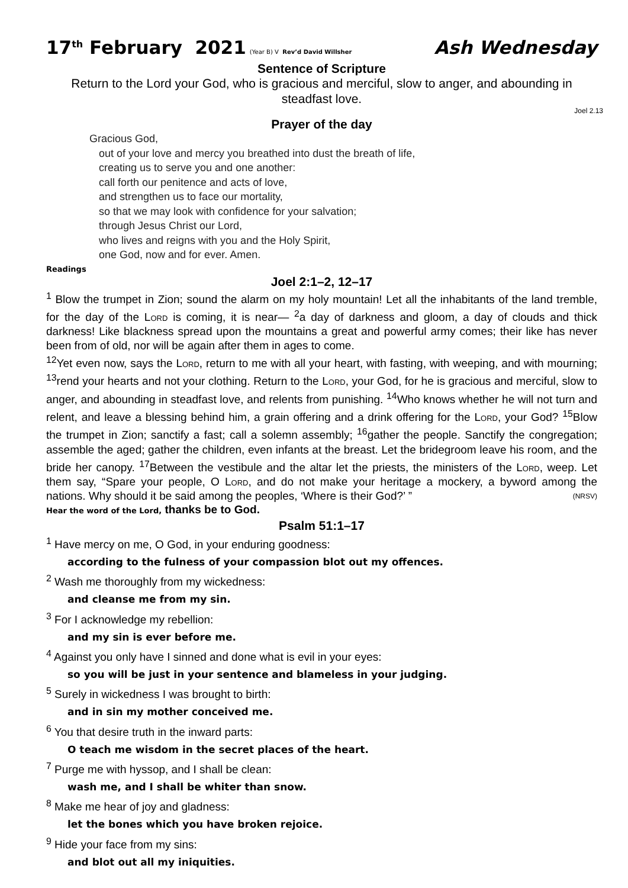17<sup>th</sup> February 2021 (Year B) V Rev’d David Willsher Ash Wednesday
Sentence of Scripture
Return to the Lord your God, who is gracious and merciful, slow to anger, and abounding in steadfast love.
Joel 2.13
Prayer of the day
Gracious God,
out of your love and mercy you breathed into dust the breath of life,
creating us to serve you and one another:
call forth our penitence and acts of love,
and strengthen us to face our mortality,
so that we may look with confidence for your salvation;
through Jesus Christ our Lord,
who lives and reigns with you and the Holy Spirit,
one God, now and for ever. Amen.
Readings
Joel 2:1–2, 12–17
<sup>1</sup> Blow the trumpet in Zion; sound the alarm on my holy mountain! Let all the inhabitants of the land tremble, for the day of the Lord is coming, it is near— <sup>2</sup>a day of darkness and gloom, a day of clouds and thick darkness! Like blackness spread upon the mountains a great and powerful army comes; their like has never been from of old, nor will be again after them in ages to come.
<sup>12</sup> Yet even now, says the Lord, return to me with all your heart, with fasting, with weeping, and with mourning; <sup>13</sup>rend your hearts and not your clothing. Return to the Lord, your God, for he is gracious and merciful, slow to anger, and abounding in steadfast love, and relents from punishing. <sup>14</sup>Who knows whether he will not turn and relent, and leave a blessing behind him, a grain offering and a drink offering for the Lord, your God? <sup>15</sup>Blow the trumpet in Zion; sanctify a fast; call a solemn assembly; <sup>16</sup>gather the people. Sanctify the congregation; assemble the aged; gather the children, even infants at the breast. Let the bridegroom leave his room, and the bride her canopy. <sup>17</sup>Between the vestibule and the altar let the priests, the ministers of the Lord, weep. Let them say, “Spare your people, O Lord, and do not make your heritage a mockery, a byword among the nations. Why should it be said among the peoples, ‘Where is their God?’ ” (NRSV)
Hear the word of the Lord, thanks be to God.
Psalm 51:1–17
<sup>1</sup> Have mercy on me, O God, in your enduring goodness:
according to the fulness of your compassion blot out my offences.
<sup>2</sup> Wash me thoroughly from my wickedness:
and cleanse me from my sin.
<sup>3</sup> For I acknowledge my rebellion:
and my sin is ever before me.
<sup>4</sup> Against you only have I sinned and done what is evil in your eyes:
so you will be just in your sentence and blameless in your judging.
<sup>5</sup> Surely in wickedness I was brought to birth:
and in sin my mother conceived me.
<sup>6</sup> You that desire truth in the inward parts:
O teach me wisdom in the secret places of the heart.
<sup>7</sup> Purge me with hyssop, and I shall be clean:
wash me, and I shall be whiter than snow.
<sup>8</sup> Make me hear of joy and gladness:
let the bones which you have broken rejoice.
<sup>9</sup> Hide your face from my sins:
and blot out all my iniquities.